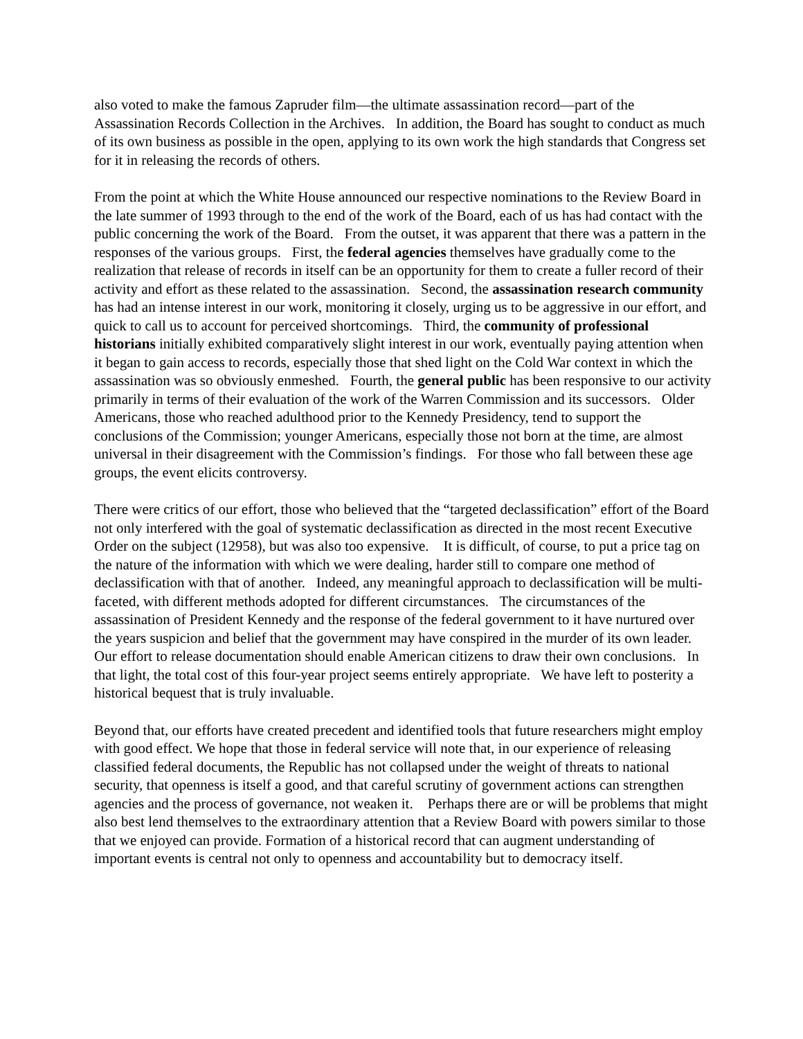also voted to make the famous Zapruder film—the ultimate assassination record—part of the Assassination Records Collection in the Archives. In addition, the Board has sought to conduct as much of its own business as possible in the open, applying to its own work the high standards that Congress set for it in releasing the records of others.
From the point at which the White House announced our respective nominations to the Review Board in the late summer of 1993 through to the end of the work of the Board, each of us has had contact with the public concerning the work of the Board. From the outset, it was apparent that there was a pattern in the responses of the various groups. First, the federal agencies themselves have gradually come to the realization that release of records in itself can be an opportunity for them to create a fuller record of their activity and effort as these related to the assassination. Second, the assassination research community has had an intense interest in our work, monitoring it closely, urging us to be aggressive in our effort, and quick to call us to account for perceived shortcomings. Third, the community of professional historians initially exhibited comparatively slight interest in our work, eventually paying attention when it began to gain access to records, especially those that shed light on the Cold War context in which the assassination was so obviously enmeshed. Fourth, the general public has been responsive to our activity primarily in terms of their evaluation of the work of the Warren Commission and its successors. Older Americans, those who reached adulthood prior to the Kennedy Presidency, tend to support the conclusions of the Commission; younger Americans, especially those not born at the time, are almost universal in their disagreement with the Commission’s findings. For those who fall between these age groups, the event elicits controversy.
There were critics of our effort, those who believed that the “targeted declassification” effort of the Board not only interfered with the goal of systematic declassification as directed in the most recent Executive Order on the subject (12958), but was also too expensive. It is difficult, of course, to put a price tag on the nature of the information with which we were dealing, harder still to compare one method of declassification with that of another. Indeed, any meaningful approach to declassification will be multi-faceted, with different methods adopted for different circumstances. The circumstances of the assassination of President Kennedy and the response of the federal government to it have nurtured over the years suspicion and belief that the government may have conspired in the murder of its own leader. Our effort to release documentation should enable American citizens to draw their own conclusions. In that light, the total cost of this four-year project seems entirely appropriate. We have left to posterity a historical bequest that is truly invaluable.
Beyond that, our efforts have created precedent and identified tools that future researchers might employ with good effect. We hope that those in federal service will note that, in our experience of releasing classified federal documents, the Republic has not collapsed under the weight of threats to national security, that openness is itself a good, and that careful scrutiny of government actions can strengthen agencies and the process of governance, not weaken it. Perhaps there are or will be problems that might also best lend themselves to the extraordinary attention that a Review Board with powers similar to those that we enjoyed can provide. Formation of a historical record that can augment understanding of important events is central not only to openness and accountability but to democracy itself.